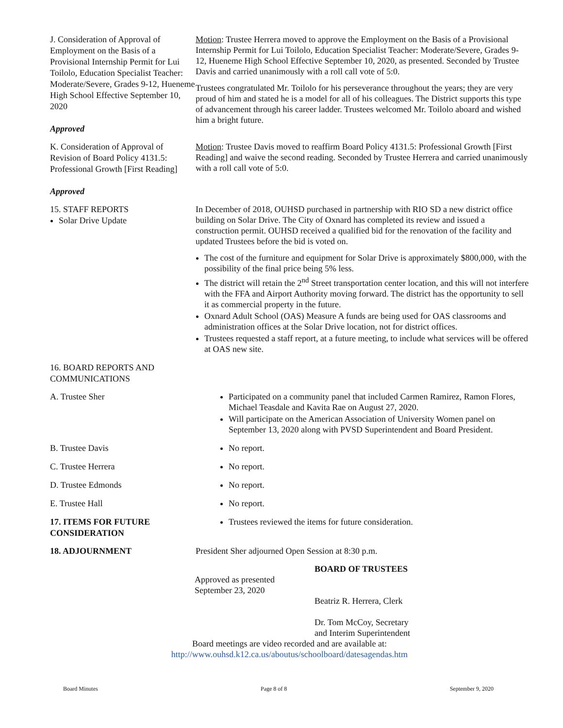J. Consideration of Approval of Employment on the Basis of a Provisional Internship Permit for Lui Toilolo, Education Specialist Teacher: Moderate/Severe, Grades 9-12, Hueneme High School Effective September 10, 2020
Approved
Motion: Trustee Herrera moved to approve the Employment on the Basis of a Provisional Internship Permit for Lui Toilolo, Education Specialist Teacher: Moderate/Severe, Grades 9-12, Hueneme High School Effective September 10, 2020, as presented. Seconded by Trustee Davis and carried unanimously with a roll call vote of 5:0.
Trustees congratulated Mr. Toilolo for his perseverance throughout the years; they are very proud of him and stated he is a model for all of his colleagues. The District supports this type of advancement through his career ladder. Trustees welcomed Mr. Toilolo aboard and wished him a bright future.
K. Consideration of Approval of Revision of Board Policy 4131.5: Professional Growth [First Reading]
Approved
Motion: Trustee Davis moved to reaffirm Board Policy 4131.5: Professional Growth [First Reading] and waive the second reading. Seconded by Trustee Herrera and carried unanimously with a roll call vote of 5:0.
15. STAFF REPORTS
Solar Drive Update
In December of 2018, OUHSD purchased in partnership with RIO SD a new district office building on Solar Drive. The City of Oxnard has completed its review and issued a construction permit. OUHSD received a qualified bid for the renovation of the facility and updated Trustees before the bid is voted on.
The cost of the furniture and equipment for Solar Drive is approximately $800,000, with the possibility of the final price being 5% less.
The district will retain the 2<sup>nd</sup> Street transportation center location, and this will not interfere with the FFA and Airport Authority moving forward. The district has the opportunity to sell it as commercial property in the future.
Oxnard Adult School (OAS) Measure A funds are being used for OAS classrooms and administration offices at the Solar Drive location, not for district offices.
Trustees requested a staff report, at a future meeting, to include what services will be offered at OAS new site.
16. BOARD REPORTS AND COMMUNICATIONS
A. Trustee Sher
Participated on a community panel that included Carmen Ramirez, Ramon Flores, Michael Teasdale and Kavita Rae on August 27, 2020.
Will participate on the American Association of University Women panel on September 13, 2020 along with PVSD Superintendent and Board President.
B. Trustee Davis
No report.
C. Trustee Herrera
No report.
D. Trustee Edmonds
No report.
E. Trustee Hall
No report.
17. ITEMS FOR FUTURE CONSIDERATION
Trustees reviewed the items for future consideration.
18. ADJOURNMENT
President Sher adjourned Open Session at 8:30 p.m.
Approved as presented
September 23, 2020
BOARD OF TRUSTEES
Beatriz R. Herrera, Clerk
Dr. Tom McCoy, Secretary
and Interim Superintendent
Board meetings are video recorded and are available at:
http://www.ouhsd.k12.ca.us/aboutus/schoolboard/datesagendas.htm
Board Minutes Page 8 of 8 September 9, 2020